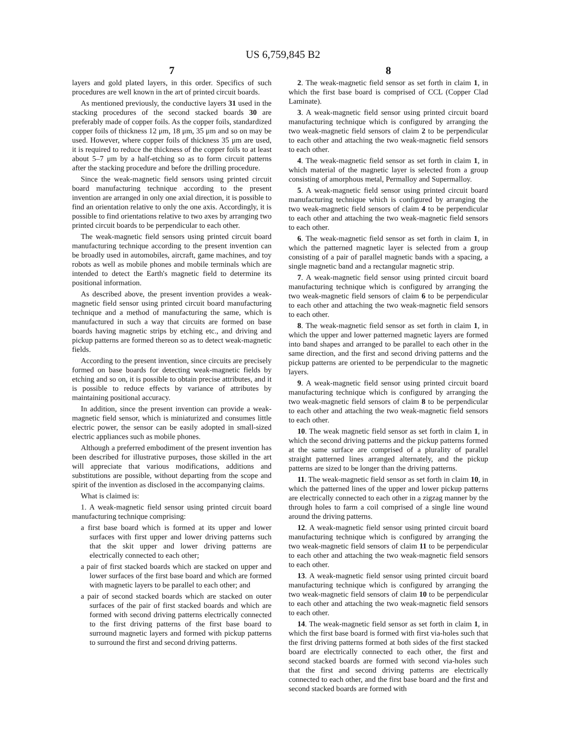US 6,759,845 B2
7
layers and gold plated layers, in this order. Specifics of such procedures are well known in the art of printed circuit boards.
As mentioned previously, the conductive layers 31 used in the stacking procedures of the second stacked boards 30 are preferably made of copper foils. As the copper foils, standardized copper foils of thickness 12 μm, 18 μm, 35 μm and so on may be used. However, where copper foils of thickness 35 μm are used, it is required to reduce the thickness of the copper foils to at least about 5–7 μm by a half-etching so as to form circuit patterns after the stacking procedure and before the drilling procedure.
Since the weak-magnetic field sensors using printed circuit board manufacturing technique according to the present invention are arranged in only one axial direction, it is possible to find an orientation relative to only the one axis. Accordingly, it is possible to find orientations relative to two axes by arranging two printed circuit boards to be perpendicular to each other.
The weak-magnetic field sensors using printed circuit board manufacturing technique according to the present invention can be broadly used in automobiles, aircraft, game machines, and toy robots as well as mobile phones and mobile terminals which are intended to detect the Earth's magnetic field to determine its positional information.
As described above, the present invention provides a weak-magnetic field sensor using printed circuit board manufacturing technique and a method of manufacturing the same, which is manufactured in such a way that circuits are formed on base boards having magnetic strips by etching etc., and driving and pickup patterns are formed thereon so as to detect weak-magnetic fields.
According to the present invention, since circuits are precisely formed on base boards for detecting weak-magnetic fields by etching and so on, it is possible to obtain precise attributes, and it is possible to reduce effects by variance of attributes by maintaining positional accuracy.
In addition, since the present invention can provide a weak-magnetic field sensor, which is miniaturized and consumes little electric power, the sensor can be easily adopted in small-sized electric appliances such as mobile phones.
Although a preferred embodiment of the present invention has been described for illustrative purposes, those skilled in the art will appreciate that various modifications, additions and substitutions are possible, without departing from the scope and spirit of the invention as disclosed in the accompanying claims.
What is claimed is:
1. A weak-magnetic field sensor using printed circuit board manufacturing technique comprising:
a first base board which is formed at its upper and lower surfaces with first upper and lower driving patterns such that the skit upper and lower driving patterns are electrically connected to each other;
a pair of first stacked boards which are stacked on upper and lower surfaces of the first base board and which are formed with magnetic layers to be parallel to each other; and
a pair of second stacked boards which are stacked on outer surfaces of the pair of first stacked boards and which are formed with second driving patterns electrically connected to the first driving patterns of the first base board to surround magnetic layers and formed with pickup patterns to surround the first and second driving patterns.
8
2. The weak-magnetic field sensor as set forth in claim 1, in which the first base board is comprised of CCL (Copper Clad Laminate).
3. A weak-magnetic field sensor using printed circuit board manufacturing technique which is configured by arranging the two weak-magnetic field sensors of claim 2 to be perpendicular to each other and attaching the two weak-magnetic field sensors to each other.
4. The weak-magnetic field sensor as set forth in claim 1, in which material of the magnetic layer is selected from a group consisting of amorphous metal, Permalloy and Supermalloy.
5. A weak-magnetic field sensor using printed circuit board manufacturing technique which is configured by arranging the two weak-magnetic field sensors of claim 4 to be perpendicular to each other and attaching the two weak-magnetic field sensors to each other.
6. The weak-magnetic field sensor as set forth in claim 1, in which the patterned magnetic layer is selected from a group consisting of a pair of parallel magnetic bands with a spacing, a single magnetic band and a rectangular magnetic strip.
7. A weak-magnetic field sensor using printed circuit board manufacturing technique which is configured by arranging the two weak-magnetic field sensors of claim 6 to be perpendicular to each other and attaching the two weak-magnetic field sensors to each other.
8. The weak-magnetic field sensor as set forth in claim 1, in which the upper and lower patterned magnetic layers are formed into band shapes and arranged to be parallel to each other in the same direction, and the first and second driving patterns and the pickup patterns are oriented to be perpendicular to the magnetic layers.
9. A weak-magnetic field sensor using printed circuit board manufacturing technique which is configured by arranging the two weak-magnetic field sensors of claim 8 to be perpendicular to each other and attaching the two weak-magnetic field sensors to each other.
10. The weak magnetic field sensor as set forth in claim 1, in which the second driving patterns and the pickup patterns formed at the same surface are comprised of a plurality of parallel straight patterned lines arranged alternately, and the pickup patterns are sized to be longer than the driving patterns.
11. The weak-magnetic field sensor as set forth in claim 10, in which the patterned lines of the upper and lower pickup patterns are electrically connected to each other in a zigzag manner by the through holes to farm a coil comprised of a single line wound around the driving patterns.
12. A weak-magnetic field sensor using printed circuit board manufacturing technique which is configured by arranging the two weak-magnetic field sensors of claim 11 to be perpendicular to each other and attaching the two weak-magnetic field sensors to each other.
13. A weak-magnetic field sensor using printed circuit board manufacturing technique which is configured by arranging the two weak-magnetic field sensors of claim 10 to be perpendicular to each other and attaching the two weak-magnetic field sensors to each other.
14. The weak-magnetic field sensor as set forth in claim 1, in which the first base board is formed with first via-holes such that the first driving patterns formed at both sides of the first stacked board are electrically connected to each other, the first and second stacked boards are formed with second via-holes such that the first and second driving patterns are electrically connected to each other, and the first base board and the first and second stacked boards are formed with